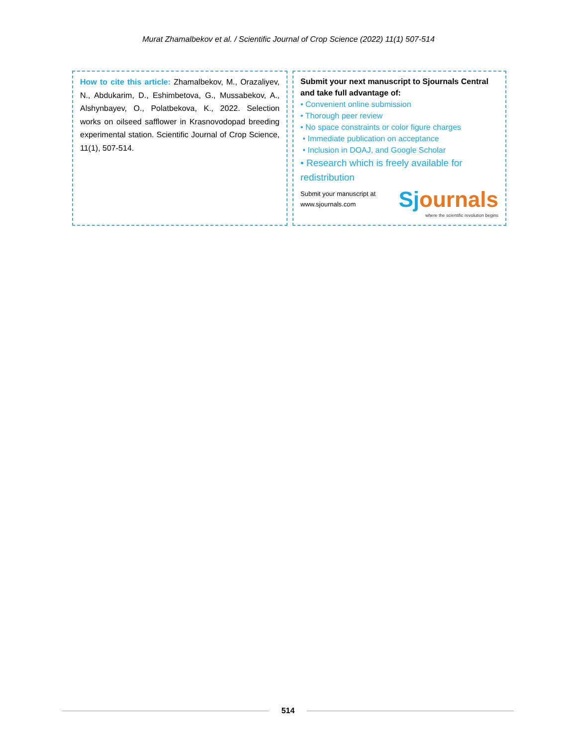Murat Zhamalbekov et al. / Scientific Journal of Crop Science (2022) 11(1) 507-514
How to cite this article: Zhamalbekov, M., Orazaliyev, N., Abdukarim, D., Eshimbetova, G., Mussabekov, A., Alshynbayev, O., Polatbekova, K., 2022. Selection works on oilseed safflower in Krasnovodopad breeding experimental station. Scientific Journal of Crop Science, 11(1), 507-514.
Submit your next manuscript to Sjournals Central and take full advantage of:
• Convenient online submission
• Thorough peer review
• No space constraints or color figure charges
• Immediate publication on acceptance
• Inclusion in DOAJ, and Google Scholar
• Research which is freely available for redistribution
Submit your manuscript at
www.sjournals.com
Sjournals
where the scientific revolution begins
514